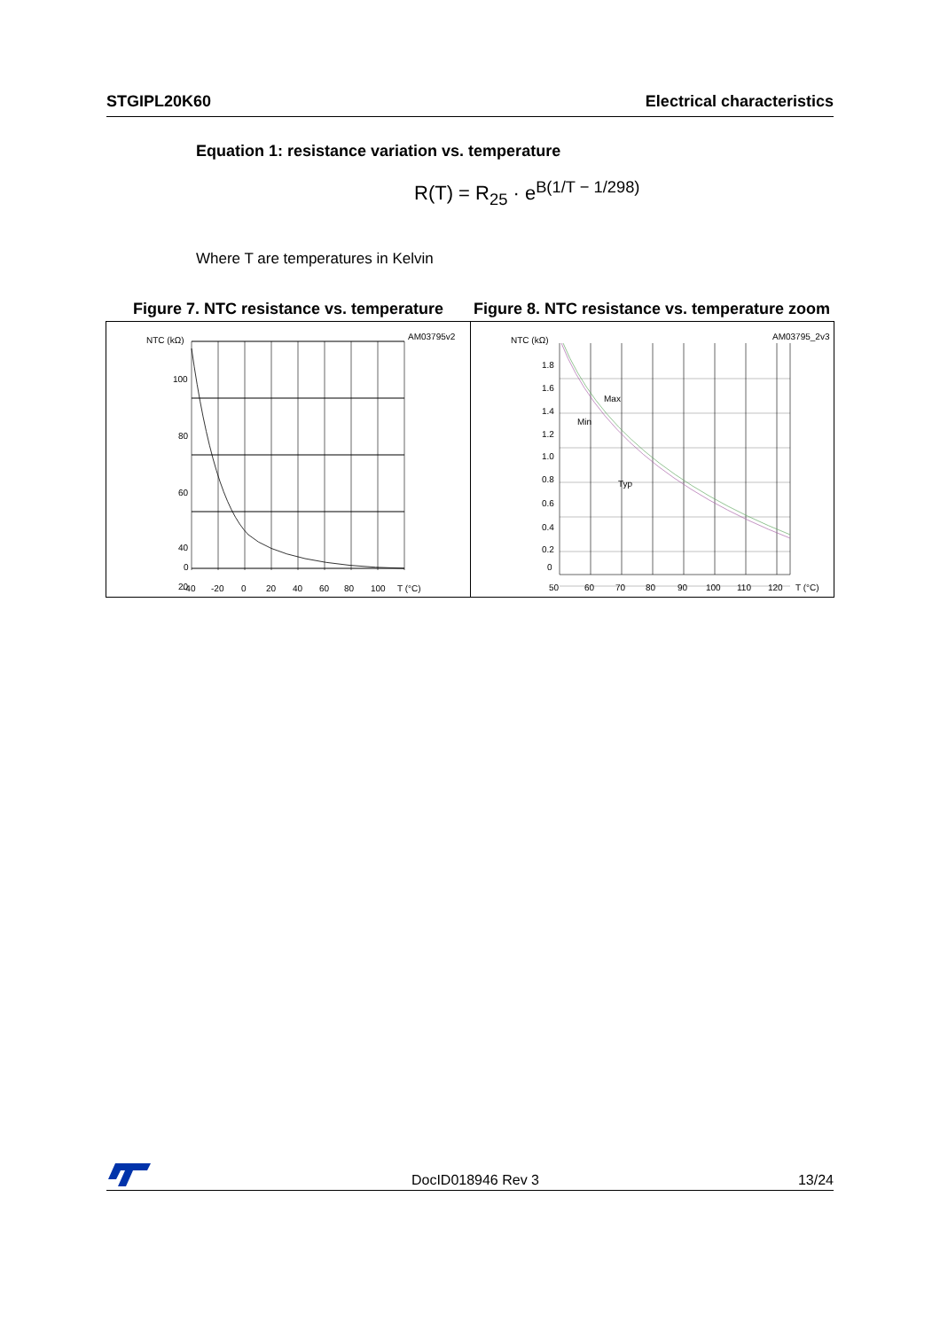STGIPL20K60 Electrical characteristics
Equation 1: resistance variation vs. temperature
R(T) = R<sub>25</sub> · e<sup>B(1/T − 1/298)</sup>
Where T are temperatures in Kelvin
Figure 7. NTC resistance vs. temperature
Figure 8. NTC resistance vs. temperature zoom
NTC (kΩ)
AM03795v2
100
80
60
40
20
0
-40
-20
0
20
40
60
80
100
T (°C)
NTC (kΩ)
AM03795_2v3
Max
Min
Typ
1.8
1.6
1.4
1.2
1.0
0.8
0.6
0.4
0.2
0
50
60
70
80
90
100
110
120
T (°C)
DocID018946 Rev 3 13/24